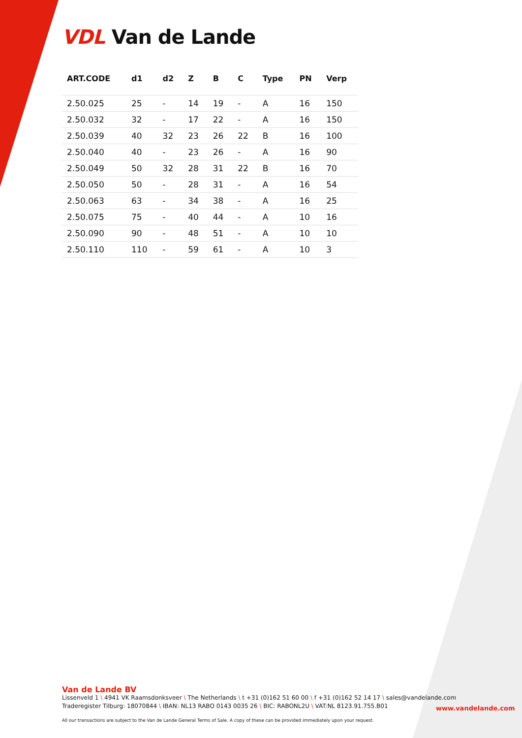VDL Van de Lande
| ART.CODE | d1 | d2 | Z | B | C | Type | PN | Verp |
| --- | --- | --- | --- | --- | --- | --- | --- | --- |
| 2.50.025 | 25 | - | 14 | 19 | - | A | 16 | 150 |
| 2.50.032 | 32 | - | 17 | 22 | - | A | 16 | 150 |
| 2.50.039 | 40 | 32 | 23 | 26 | 22 | B | 16 | 100 |
| 2.50.040 | 40 | - | 23 | 26 | - | A | 16 | 90 |
| 2.50.049 | 50 | 32 | 28 | 31 | 22 | B | 16 | 70 |
| 2.50.050 | 50 | - | 28 | 31 | - | A | 16 | 54 |
| 2.50.063 | 63 | - | 34 | 38 | - | A | 16 | 25 |
| 2.50.075 | 75 | - | 40 | 44 | - | A | 10 | 16 |
| 2.50.090 | 90 | - | 48 | 51 | - | A | 10 | 10 |
| 2.50.110 | 110 | - | 59 | 61 | - | A | 10 | 3 |
Van de Lande BV
Lissenveld 1 \ 4941 VK Raamsdonksveer \ The Netherlands \ t +31 (0)162 51 60 00 \ f +31 (0)162 52 14 17 \ sales@vandelande.com
Traderegister Tilburg: 18070844 \ IBAN: NL13 RABO 0143 0035 26 \ BIC: RABONL2U \ VAT:NL 8123.91.755.B01
All our transactions are subject to the Van de Lande General Terms of Sale. A copy of these can be provided immediately upon your request.
www.vandelande.com